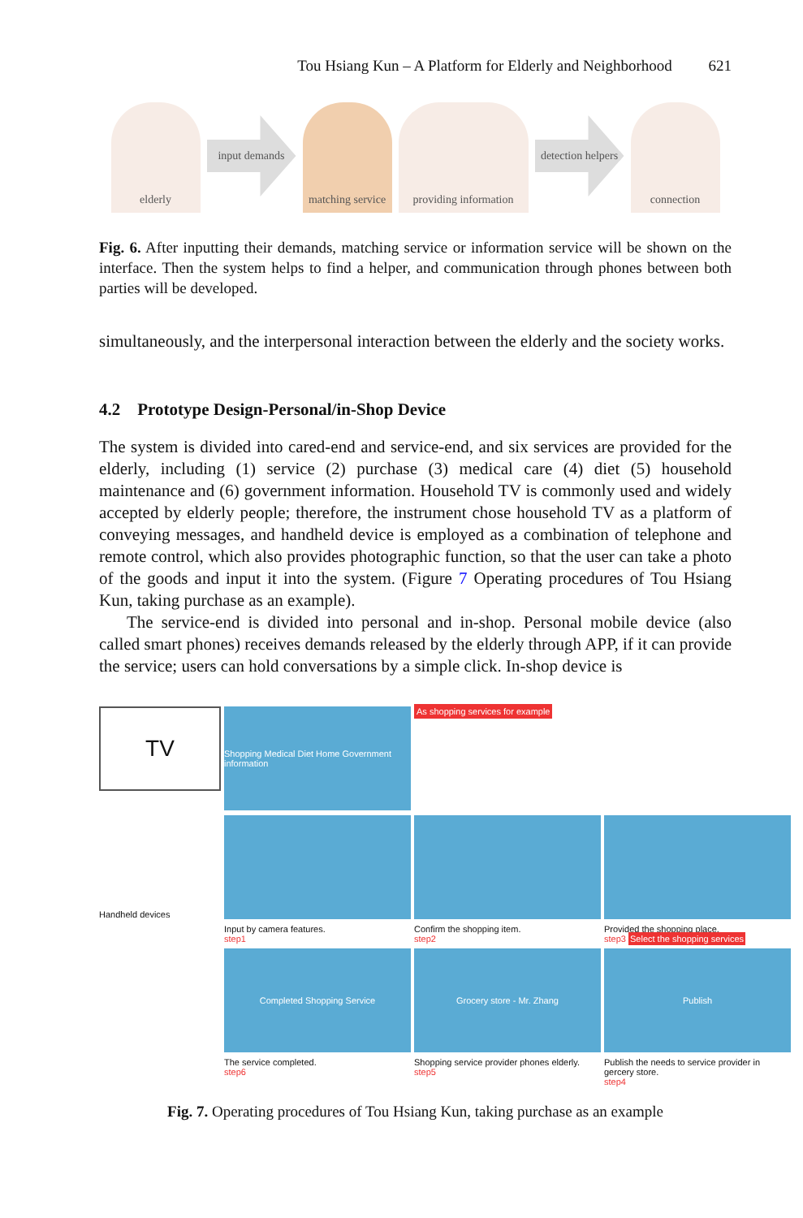Tou Hsiang Kun – A Platform for Elderly and Neighborhood 621
elderly
input demands
matching service
providing information
detection helpers
connection
Fig. 6. After inputting their demands, matching service or information service will be shown on the interface. Then the system helps to find a helper, and communication through phones between both parties will be developed.
simultaneously, and the interpersonal interaction between the elderly and the society works.
4.2 Prototype Design-Personal/in-Shop Device
The system is divided into cared-end and service-end, and six services are provided for the elderly, including (1) service (2) purchase (3) medical care (4) diet (5) household maintenance and (6) government information. Household TV is commonly used and widely accepted by elderly people; therefore, the instrument chose household TV as a platform of conveying messages, and handheld device is employed as a combination of telephone and remote control, which also provides photographic function, so that the user can take a photo of the goods and input it into the system. (Figure 7 Operating procedures of Tou Hsiang Kun, taking purchase as an example).
The service-end is divided into personal and in-shop. Personal mobile device (also called smart phones) receives demands released by the elderly through APP, if it can provide the service; users can hold conversations by a simple click. In-shop device is
TV
Shopping Medical Diet Home Government information
As shopping services for example
Handheld devices
Input by camera features.
step1
Confirm the shopping item.
step2
Provided the shopping place.
step3 Select the shopping services
Completed Shopping Service
Grocery store - Mr. Zhang
Publish
The service completed.
step6
Shopping service provider phones elderly.
step5
Publish the needs to service provider in gercery store.
step4
Fig. 7. Operating procedures of Tou Hsiang Kun, taking purchase as an example